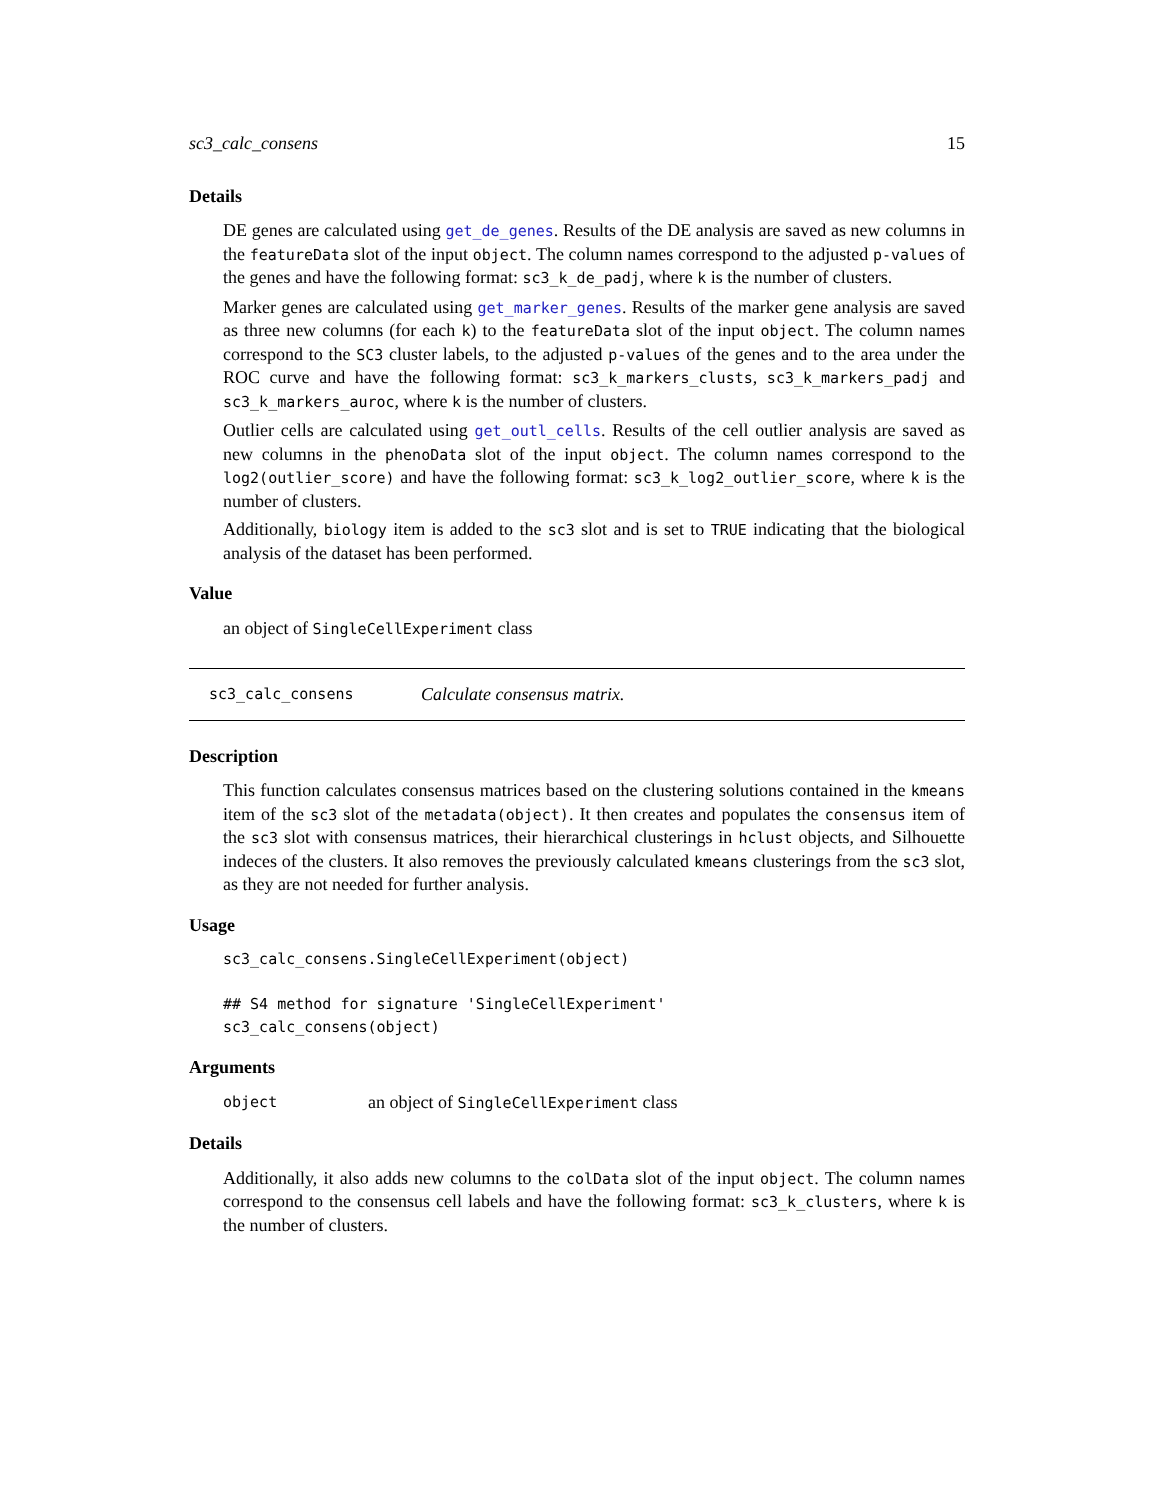sc3_calc_consens 15
Details
DE genes are calculated using get_de_genes. Results of the DE analysis are saved as new columns in the featureData slot of the input object. The column names correspond to the adjusted p-values of the genes and have the following format: sc3_k_de_padj, where k is the number of clusters.
Marker genes are calculated using get_marker_genes. Results of the marker gene analysis are saved as three new columns (for each k) to the featureData slot of the input object. The column names correspond to the SC3 cluster labels, to the adjusted p-values of the genes and to the area under the ROC curve and have the following format: sc3_k_markers_clusts, sc3_k_markers_padj and sc3_k_markers_auroc, where k is the number of clusters.
Outlier cells are calculated using get_outl_cells. Results of the cell outlier analysis are saved as new columns in the phenoData slot of the input object. The column names correspond to the log2(outlier_score) and have the following format: sc3_k_log2_outlier_score, where k is the number of clusters.
Additionally, biology item is added to the sc3 slot and is set to TRUE indicating that the biological analysis of the dataset has been performed.
Value
an object of SingleCellExperiment class
sc3_calc_consens Calculate consensus matrix.
Description
This function calculates consensus matrices based on the clustering solutions contained in the kmeans item of the sc3 slot of the metadata(object). It then creates and populates the consensus item of the sc3 slot with consensus matrices, their hierarchical clusterings in hclust objects, and Silhouette indeces of the clusters. It also removes the previously calculated kmeans clusterings from the sc3 slot, as they are not needed for further analysis.
Usage
sc3_calc_consens.SingleCellExperiment(object)

## S4 method for signature 'SingleCellExperiment'
sc3_calc_consens(object)
Arguments
object an object of SingleCellExperiment class
Details
Additionally, it also adds new columns to the colData slot of the input object. The column names correspond to the consensus cell labels and have the following format: sc3_k_clusters, where k is the number of clusters.